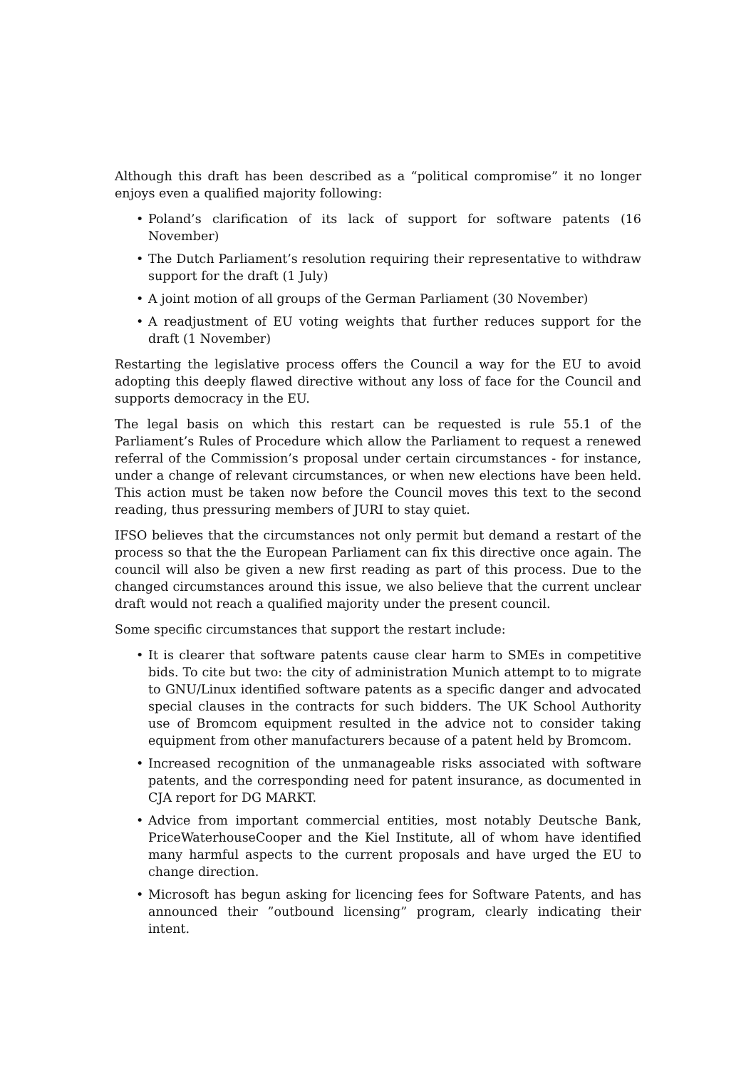Although this draft has been described as a “political compromise” it no longer enjoys even a qualified majority following:
• Poland’s clarification of its lack of support for software patents (16 November)
• The Dutch Parliament’s resolution requiring their representative to withdraw support for the draft (1 July)
• A joint motion of all groups of the German Parliament (30 November)
• A readjustment of EU voting weights that further reduces support for the draft (1 November)
Restarting the legislative process offers the Council a way for the EU to avoid adopting this deeply flawed directive without any loss of face for the Council and supports democracy in the EU.
The legal basis on which this restart can be requested is rule 55.1 of the Parliament’s Rules of Procedure which allow the Parliament to request a renewed referral of the Commission’s proposal under certain circumstances - for instance, under a change of relevant circumstances, or when new elections have been held. This action must be taken now before the Council moves this text to the second reading, thus pressuring members of JURI to stay quiet.
IFSO believes that the circumstances not only permit but demand a restart of the process so that the the European Parliament can fix this directive once again. The council will also be given a new first reading as part of this process. Due to the changed circumstances around this issue, we also believe that the current unclear draft would not reach a qualified majority under the present council.
Some specific circumstances that support the restart include:
• It is clearer that software patents cause clear harm to SMEs in competitive bids. To cite but two: the city of administration Munich attempt to to migrate to GNU/Linux identified software patents as a specific danger and advocated special clauses in the contracts for such bidders. The UK School Authority use of Bromcom equipment resulted in the advice not to consider taking equipment from other manufacturers because of a patent held by Bromcom.
• Increased recognition of the unmanageable risks associated with software patents, and the corresponding need for patent insurance, as documented in CJA report for DG MARKT.
• Advice from important commercial entities, most notably Deutsche Bank, PriceWaterhouseCooper and the Kiel Institute, all of whom have identified many harmful aspects to the current proposals and have urged the EU to change direction.
• Microsoft has begun asking for licencing fees for Software Patents, and has announced their ”outbound licensing” program, clearly indicating their intent.